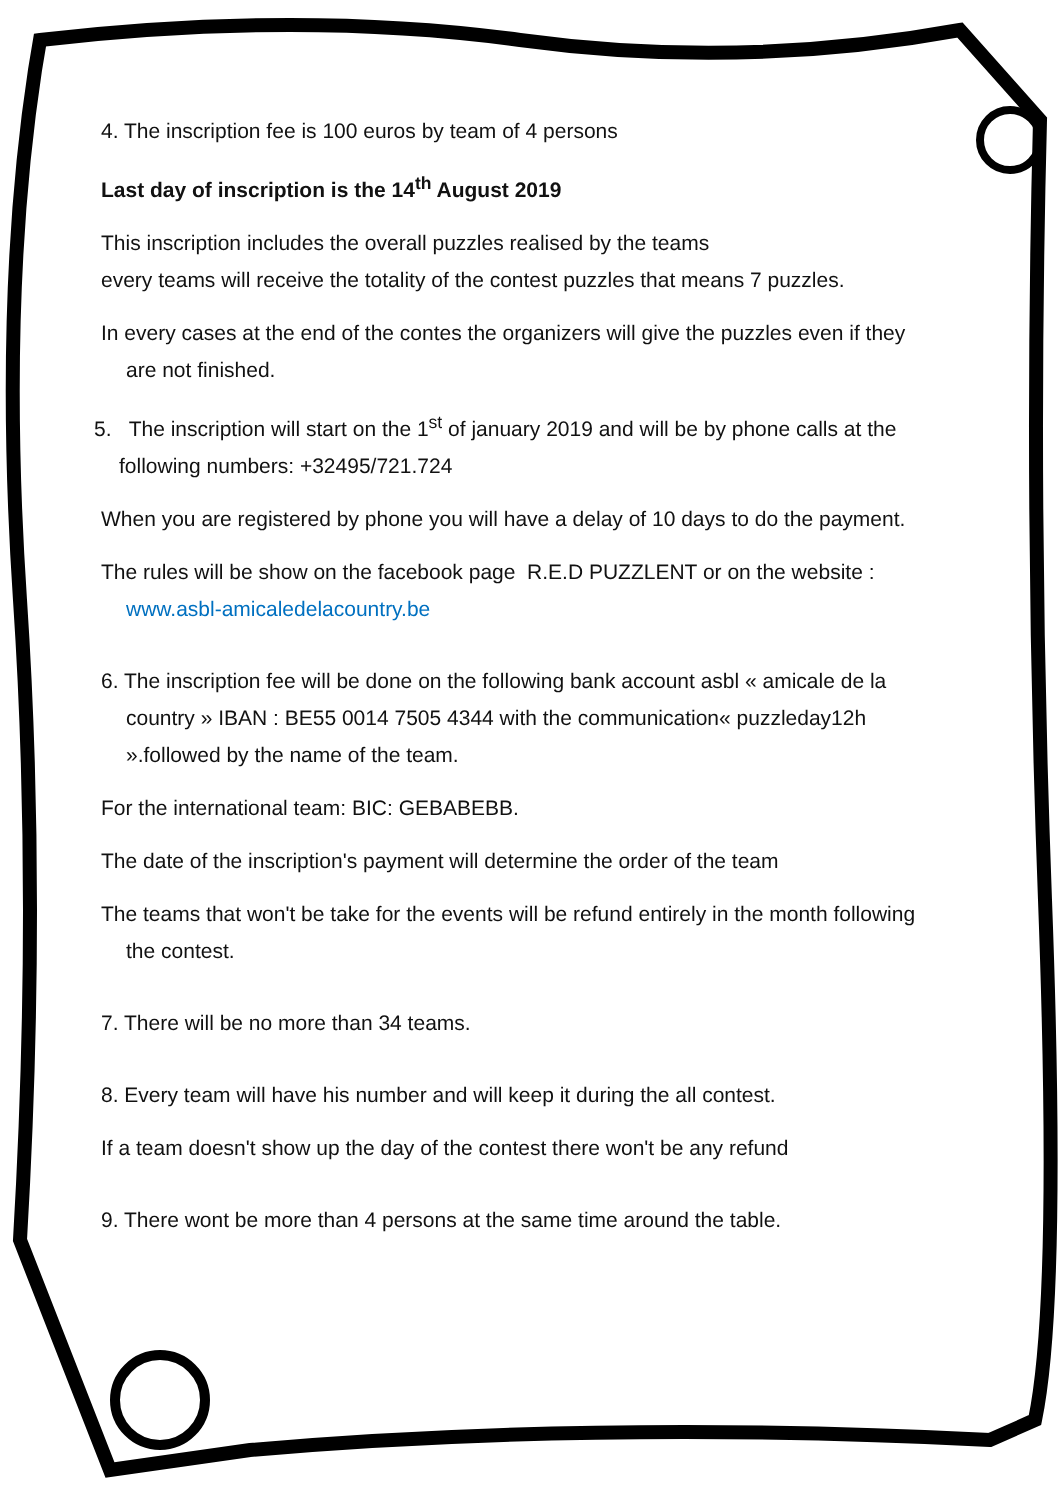4. The inscription fee is 100 euros by team of 4 persons
Last day of inscription is the 14<sup>th</sup> August 2019
This inscription includes the overall puzzles realised by the teams
every teams will receive the totality of the contest puzzles that means 7 puzzles.
In every cases at the end of the contes the organizers will give the puzzles even if they are not finished.
5. The inscription will start on the 1<sup>st</sup> of january 2019 and will be by phone calls at the following numbers: +32495/721.724
When you are registered by phone you will have a delay of 10 days to do the payment.
The rules will be show on the facebook page R.E.D PUZZLENT or on the website : www.asbl-amicaledelacountry.be
6. The inscription fee will be done on the following bank account asbl « amicale de la country » IBAN : BE55 0014 7505 4344 with the communication« puzzleday12h ».followed by the name of the team.
For the international team: BIC: GEBABEBB.
The date of the inscription's payment will determine the order of the team
The teams that won't be take for the events will be refund entirely in the month following the contest.
7. There will be no more than 34 teams.
8. Every team will have his number and will keep it during the all contest.
If a team doesn't show up the day of the contest there won't be any refund
9. There wont be more than 4 persons at the same time around the table.